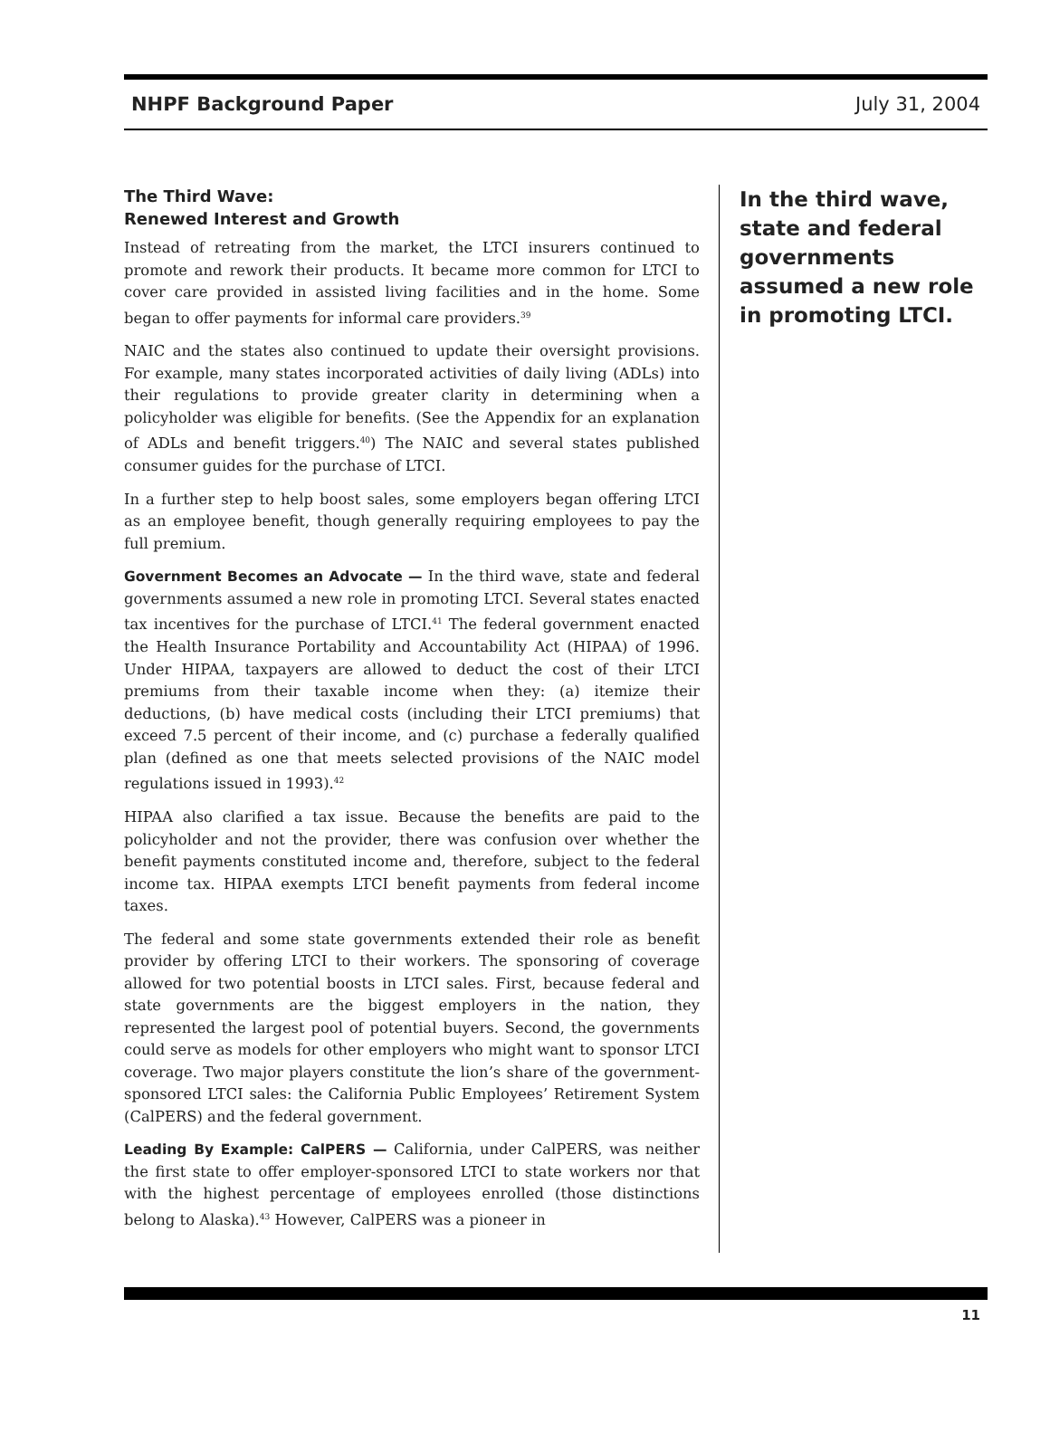NHPF Background Paper July 31, 2004
The Third Wave:
Renewed Interest and Growth
Instead of retreating from the market, the LTCI insurers continued to promote and rework their products. It became more common for LTCI to cover care provided in assisted living facilities and in the home. Some began to offer payments for informal care providers.<sup>39</sup>
NAIC and the states also continued to update their oversight provisions. For example, many states incorporated activities of daily living (ADLs) into their regulations to provide greater clarity in determining when a policyholder was eligible for benefits. (See the Appendix for an explanation of ADLs and benefit triggers.<sup>40</sup>) The NAIC and several states published consumer guides for the purchase of LTCI.
In a further step to help boost sales, some employers began offering LTCI as an employee benefit, though generally requiring employees to pay the full premium.
Government Becomes an Advocate — In the third wave, state and federal governments assumed a new role in promoting LTCI. Several states enacted tax incentives for the purchase of LTCI.<sup>41</sup> The federal government enacted the Health Insurance Portability and Accountability Act (HIPAA) of 1996. Under HIPAA, taxpayers are allowed to deduct the cost of their LTCI premiums from their taxable income when they: (a) itemize their deductions, (b) have medical costs (including their LTCI premiums) that exceed 7.5 percent of their income, and (c) purchase a federally qualified plan (defined as one that meets selected provisions of the NAIC model regulations issued in 1993).<sup>42</sup>
HIPAA also clarified a tax issue. Because the benefits are paid to the policyholder and not the provider, there was confusion over whether the benefit payments constituted income and, therefore, subject to the federal income tax. HIPAA exempts LTCI benefit payments from federal income taxes.
The federal and some state governments extended their role as benefit provider by offering LTCI to their workers. The sponsoring of coverage allowed for two potential boosts in LTCI sales. First, because federal and state governments are the biggest employers in the nation, they represented the largest pool of potential buyers. Second, the governments could serve as models for other employers who might want to sponsor LTCI coverage. Two major players constitute the lion’s share of the government-sponsored LTCI sales: the California Public Employees’ Retirement System (CalPERS) and the federal government.
Leading By Example: CalPERS — California, under CalPERS, was neither the first state to offer employer-sponsored LTCI to state workers nor that with the highest percentage of employees enrolled (those distinctions belong to Alaska).<sup>43</sup> However, CalPERS was a pioneer in
In the third wave, state and federal governments assumed a new role in promoting LTCI.
11